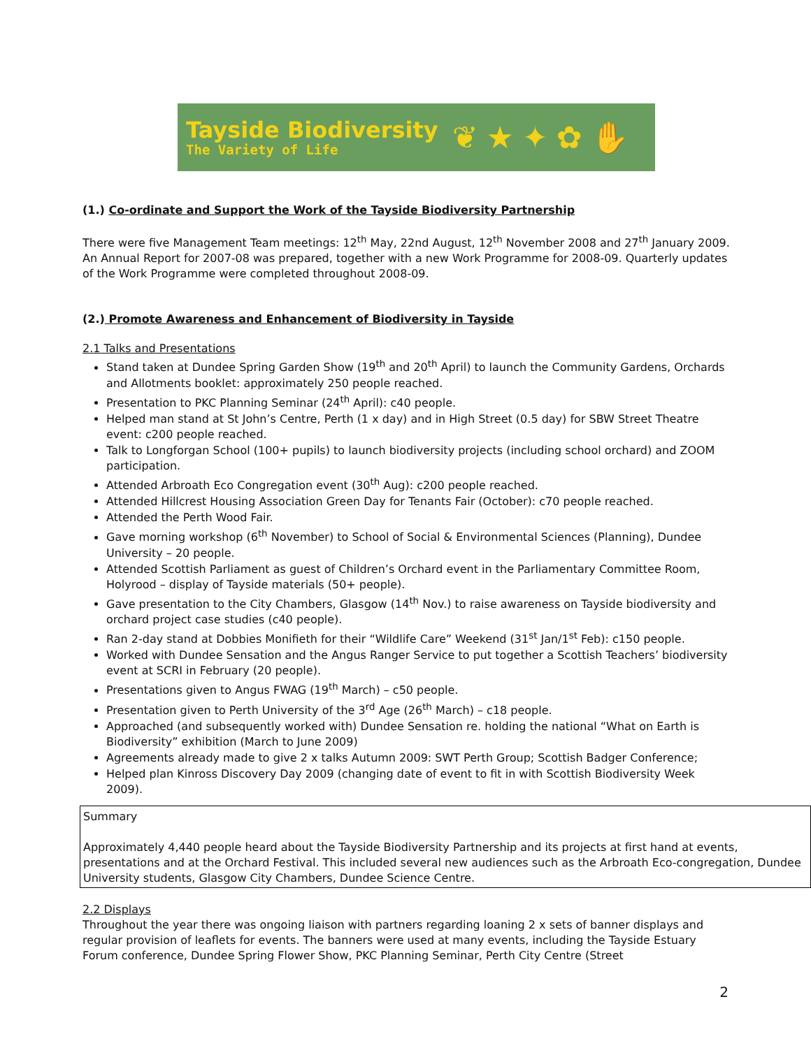Tayside Biodiversity
The Variety of Life
❦★✦✿✋
(1.) Co-ordinate and Support the Work of the Tayside Biodiversity Partnership
There were five Management Team meetings: 12<sup>th</sup> May, 22nd August, 12<sup>th</sup> November 2008 and 27<sup>th</sup> January 2009. An Annual Report for 2007-08 was prepared, together with a new Work Programme for 2008-09. Quarterly updates of the Work Programme were completed throughout 2008-09.
(2.) Promote Awareness and Enhancement of Biodiversity in Tayside
2.1 Talks and Presentations
Stand taken at Dundee Spring Garden Show (19<sup>th</sup> and 20<sup>th</sup> April) to launch the Community Gardens, Orchards and Allotments booklet: approximately 250 people reached.
Presentation to PKC Planning Seminar (24<sup>th</sup> April): c40 people.
Helped man stand at St John’s Centre, Perth (1 x day) and in High Street (0.5 day) for SBW Street Theatre event: c200 people reached.
Talk to Longforgan School (100+ pupils) to launch biodiversity projects (including school orchard) and ZOOM participation.
Attended Arbroath Eco Congregation event (30<sup>th</sup> Aug): c200 people reached.
Attended Hillcrest Housing Association Green Day for Tenants Fair (October): c70 people reached.
Attended the Perth Wood Fair.
Gave morning workshop (6<sup>th</sup> November) to School of Social & Environmental Sciences (Planning), Dundee University – 20 people.
Attended Scottish Parliament as guest of Children’s Orchard event in the Parliamentary Committee Room, Holyrood – display of Tayside materials (50+ people).
Gave presentation to the City Chambers, Glasgow (14<sup>th</sup> Nov.) to raise awareness on Tayside biodiversity and orchard project case studies (c40 people).
Ran 2-day stand at Dobbies Monifieth for their “Wildlife Care” Weekend (31<sup>st</sup> Jan/1<sup>st</sup> Feb): c150 people.
Worked with Dundee Sensation and the Angus Ranger Service to put together a Scottish Teachers’ biodiversity event at SCRI in February (20 people).
Presentations given to Angus FWAG (19<sup>th</sup> March) – c50 people.
Presentation given to Perth University of the 3<sup>rd</sup> Age (26<sup>th</sup> March) – c18 people.
Approached (and subsequently worked with) Dundee Sensation re. holding the national “What on Earth is Biodiversity” exhibition (March to June 2009)
Agreements already made to give 2 x talks Autumn 2009: SWT Perth Group; Scottish Badger Conference;
Helped plan Kinross Discovery Day 2009 (changing date of event to fit in with Scottish Biodiversity Week 2009).
Summary
Approximately 4,440 people heard about the Tayside Biodiversity Partnership and its projects at first hand at events, presentations and at the Orchard Festival. This included several new audiences such as the Arbroath Eco-congregation, Dundee University students, Glasgow City Chambers, Dundee Science Centre.
2.2 Displays
Throughout the year there was ongoing liaison with partners regarding loaning 2 x sets of banner displays and regular provision of leaflets for events. The banners were used at many events, including the Tayside Estuary Forum conference, Dundee Spring Flower Show, PKC Planning Seminar, Perth City Centre (Street
2